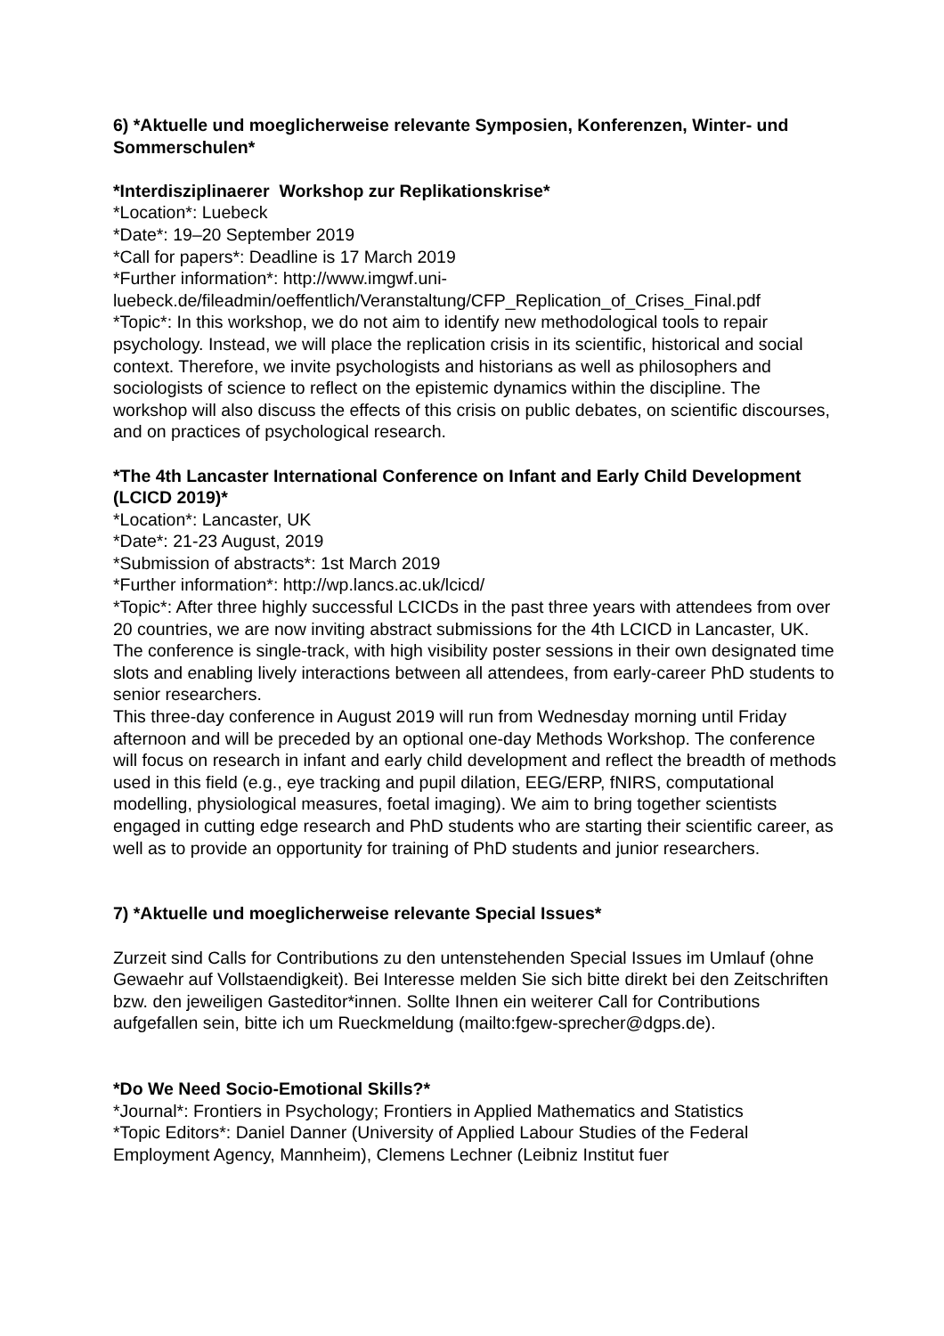6) *Aktuelle und moeglicherweise relevante Symposien, Konferenzen, Winter- und Sommerschulen*
*Interdisziplinaerer Workshop zur Replikationskrise*
*Location*: Luebeck
*Date*: 19–20 September 2019
*Call for papers*: Deadline is 17 March 2019
*Further information*: http://www.imgwf.uni-
luebeck.de/fileadmin/oeffentlich/Veranstaltung/CFP_Replication_of_Crises_Final.pdf
*Topic*: In this workshop, we do not aim to identify new methodological tools to repair psychology. Instead, we will place the replication crisis in its scientific, historical and social context. Therefore, we invite psychologists and historians as well as philosophers and sociologists of science to reflect on the epistemic dynamics within the discipline. The workshop will also discuss the effects of this crisis on public debates, on scientific discourses, and on practices of psychological research.
*The 4th Lancaster International Conference on Infant and Early Child Development (LCICD 2019)*
*Location*: Lancaster, UK
*Date*: 21-23 August, 2019
*Submission of abstracts*: 1st March 2019
*Further information*: http://wp.lancs.ac.uk/lcicd/
*Topic*: After three highly successful LCICDs in the past three years with attendees from over 20 countries, we are now inviting abstract submissions for the 4th LCICD in Lancaster, UK. The conference is single-track, with high visibility poster sessions in their own designated time slots and enabling lively interactions between all attendees, from early-career PhD students to senior researchers.
This three-day conference in August 2019 will run from Wednesday morning until Friday afternoon and will be preceded by an optional one-day Methods Workshop. The conference will focus on research in infant and early child development and reflect the breadth of methods used in this field (e.g., eye tracking and pupil dilation, EEG/ERP, fNIRS, computational modelling, physiological measures, foetal imaging). We aim to bring together scientists engaged in cutting edge research and PhD students who are starting their scientific career, as well as to provide an opportunity for training of PhD students and junior researchers.
7) *Aktuelle und moeglicherweise relevante Special Issues*
Zurzeit sind Calls for Contributions zu den untenstehenden Special Issues im Umlauf (ohne Gewaehr auf Vollstaendigkeit). Bei Interesse melden Sie sich bitte direkt bei den Zeitschriften bzw. den jeweiligen Gasteditor*innen. Sollte Ihnen ein weiterer Call for Contributions aufgefallen sein, bitte ich um Rueckmeldung (mailto:fgew-sprecher@dgps.de).
*Do We Need Socio-Emotional Skills?*
*Journal*: Frontiers in Psychology; Frontiers in Applied Mathematics and Statistics
*Topic Editors*: Daniel Danner (University of Applied Labour Studies of the Federal Employment Agency, Mannheim), Clemens Lechner (Leibniz Institut fuer